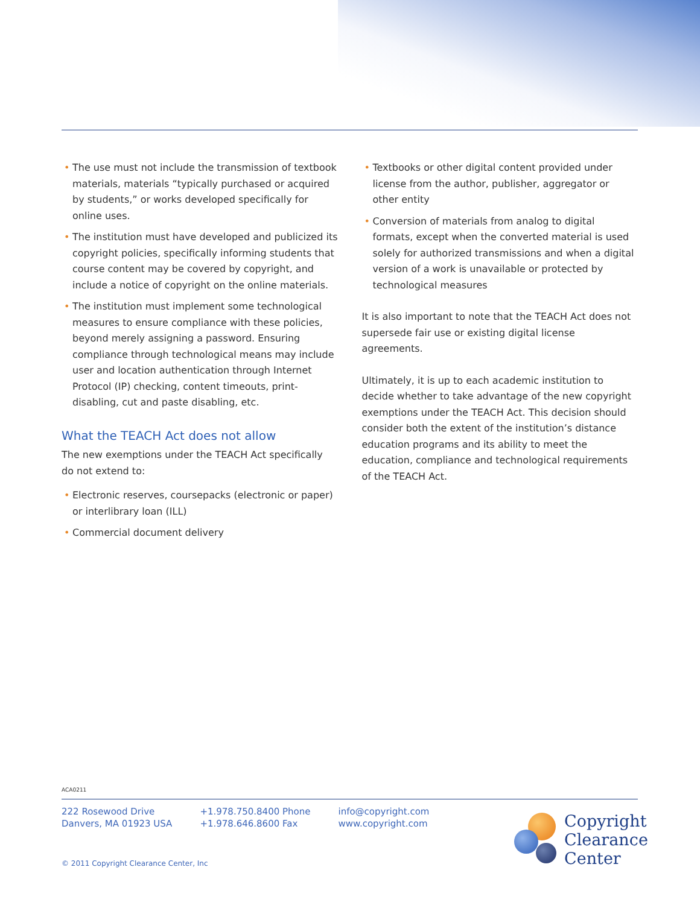• The use must not include the transmission of textbook materials, materials “typically purchased or acquired by students,” or works developed specifically for online uses.
• The institution must have developed and publicized its copyright policies, specifically informing students that course content may be covered by copyright, and include a notice of copyright on the online materials.
• The institution must implement some technological measures to ensure compliance with these policies, beyond merely assigning a password. Ensuring compliance through technological means may include user and location authentication through Internet Protocol (IP) checking, content timeouts, print-disabling, cut and paste disabling, etc.
What the TEACH Act does not allow
The new exemptions under the TEACH Act specifically do not extend to:
• Electronic reserves, coursepacks (electronic or paper) or interlibrary loan (ILL)
• Commercial document delivery
• Textbooks or other digital content provided under license from the author, publisher, aggregator or other entity
• Conversion of materials from analog to digital formats, except when the converted material is used solely for authorized transmissions and when a digital version of a work is unavailable or protected by technological measures
It is also important to note that the TEACH Act does not supersede fair use or existing digital license agreements.
Ultimately, it is up to each academic institution to decide whether to take advantage of the new copyright exemptions under the TEACH Act. This decision should consider both the extent of the institution’s distance education programs and its ability to meet the education, compliance and technological requirements of the TEACH Act.
ACA0211
222 Rosewood Drive
Danvers, MA 01923 USA
+1.978.750.8400 Phone
+1.978.646.8600 Fax
info@copyright.com
www.copyright.com
Copyright
Clearance
Center
© 2011 Copyright Clearance Center, Inc